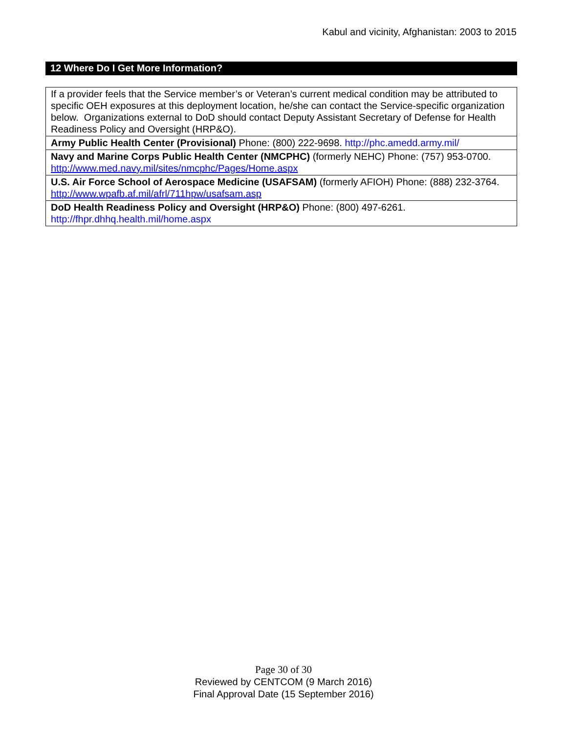Kabul and vicinity, Afghanistan: 2003 to 2015
12 Where Do I Get More Information?
| If a provider feels that the Service member’s or Veteran’s current medical condition may be attributed to specific OEH exposures at this deployment location, he/she can contact the Service-specific organization below. Organizations external to DoD should contact Deputy Assistant Secretary of Defense for Health Readiness Policy and Oversight (HRP&O). |
| Army Public Health Center (Provisional) Phone: (800) 222-9698. http://phc.amedd.army.mil/ |
| Navy and Marine Corps Public Health Center (NMCPHC) (formerly NEHC) Phone: (757) 953-0700. http://www.med.navy.mil/sites/nmcphc/Pages/Home.aspx |
| U.S. Air Force School of Aerospace Medicine (USAFSAM) (formerly AFIOH) Phone: (888) 232-3764. http://www.wpafb.af.mil/afrl/711hpw/usafsam.asp |
| DoD Health Readiness Policy and Oversight (HRP&O) Phone: (800) 497-6261. http://fhpr.dhhq.health.mil/home.aspx |
Page 30 of 30
Reviewed by CENTCOM (9 March 2016)
Final Approval Date (15 September 2016)